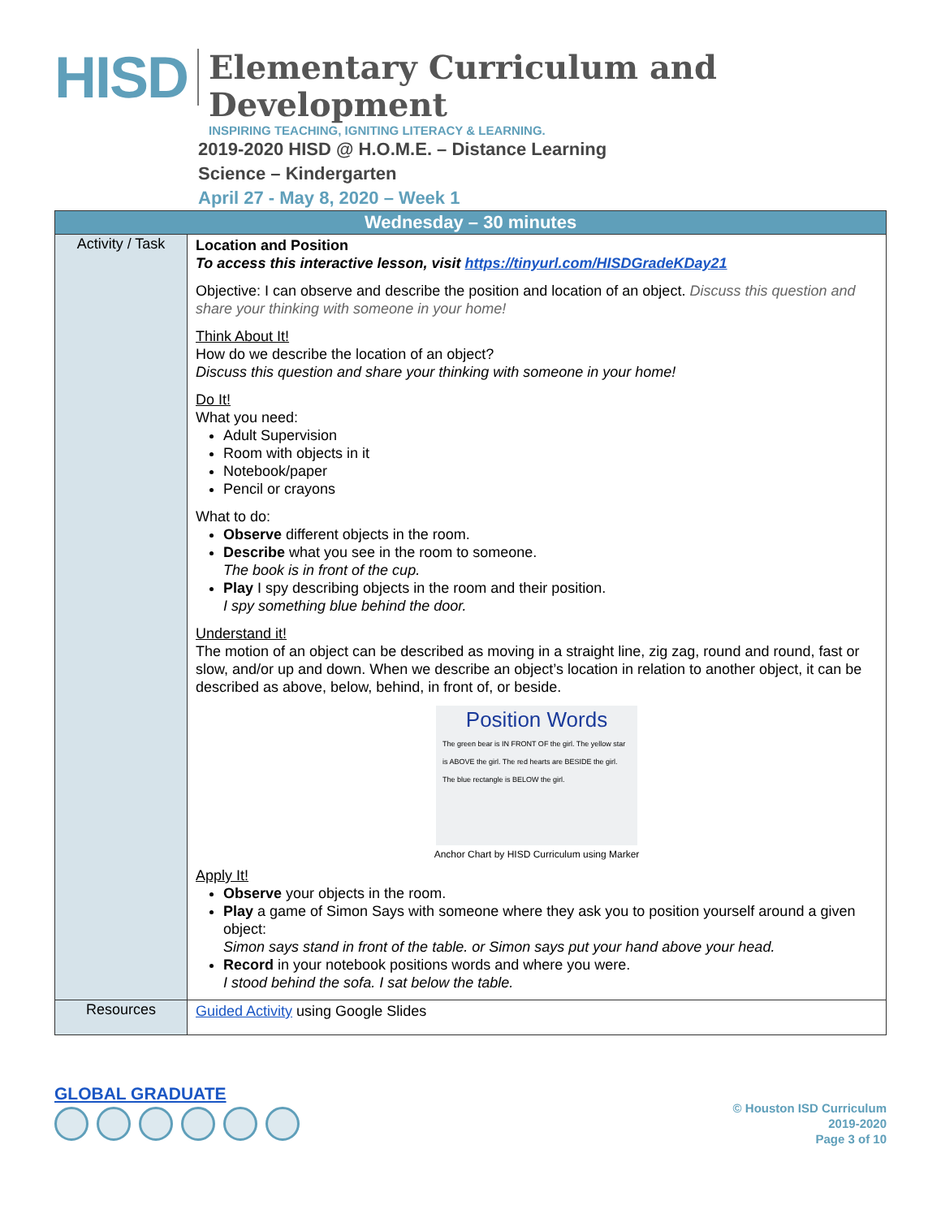HISD
Elementary Curriculum and Development
INSPIRING TEACHING, IGNITING LITERACY & LEARNING.
2019-2020 HISD @ H.O.M.E. – Distance Learning
Science – Kindergarten
April 27 - May 8, 2020 – Week 1
| Wednesday – 30 minutes | |
| --- | --- |
| Activity / Task | Location and Position To access this interactive lesson, visit https://tinyurl.com/HISDGradeKDay21 Objective: I can observe and describe the position and location of an object. Discuss this question and share your thinking with someone in your home! Think About It! How do we describe the location of an object? Discuss this question and share your thinking with someone in your home! Do It! What you need: Adult Supervision Room with objects in it Notebook/paper Pencil or crayons What to do: Observe different objects in the room. Describe what you see in the room to someone. The book is in front of the cup. Play I spy describing objects in the room and their position. I spy something blue behind the door. Understand it! The motion of an object can be described as moving in a straight line, zig zag, round and round, fast or slow, and/or up and down. When we describe an object’s location in relation to another object, it can be described as above, below, behind, in front of, or beside. Position Words The green bear is IN FRONT OF the girl. The yellow star is ABOVE the girl. The red hearts are BESIDE the girl. The blue rectangle is BELOW the girl. Anchor Chart by HISD Curriculum using Marker Apply It! Observe your objects in the room. Play a game of Simon Says with someone where they ask you to position yourself around a given object: Simon says stand in front of the table. or Simon says put your hand above your head. Record in your notebook positions words and where you were. I stood behind the sofa. I sat below the table. |
| Resources | Guided Activity using Google Slides |
GLOBAL GRADUATE
© Houston ISD Curriculum
2019-2020
Page 3 of 10